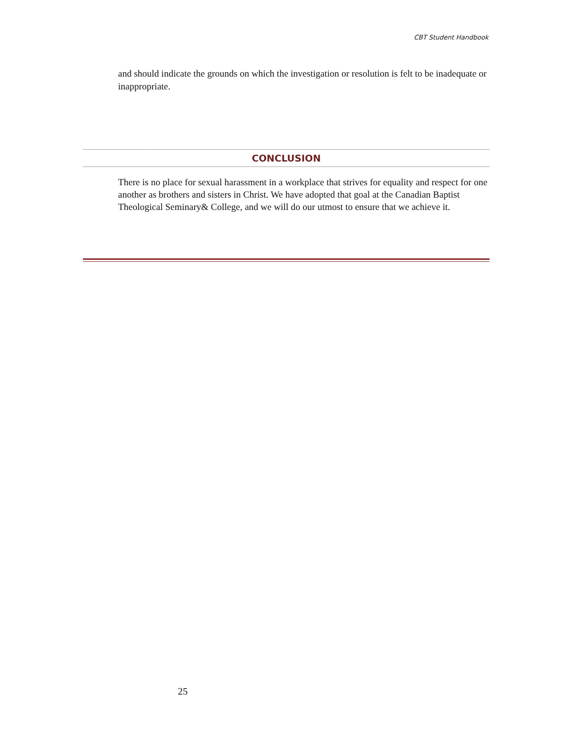CBT Student Handbook
and should indicate the grounds on which the investigation or resolution is felt to be inadequate or inappropriate.
CONCLUSION
There is no place for sexual harassment in a workplace that strives for equality and respect for one another as brothers and sisters in Christ. We have adopted that goal at the Canadian Baptist Theological Seminary& College, and we will do our utmost to ensure that we achieve it.
25